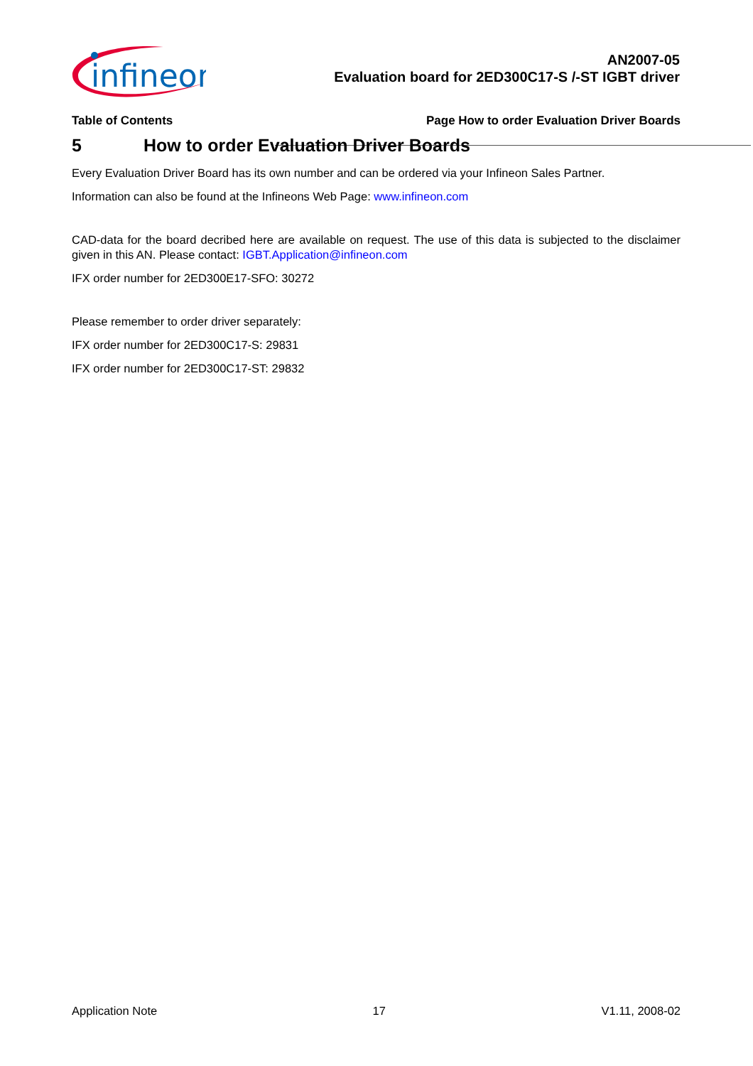infineon
AN2007-05
Evaluation board for 2ED300C17-S /-ST IGBT driver
Table of Contents Page How to order Evaluation Driver Boards
5 How to order Evaluation Driver Boards
Every Evaluation Driver Board has its own number and can be ordered via your Infineon Sales Partner.
Information can also be found at the Infineons Web Page: www.infineon.com
CAD-data for the board decribed here are available on request. The use of this data is subjected to the disclaimer given in this AN. Please contact: IGBT.Application@infineon.com
IFX order number for 2ED300E17-SFO: 30272
Please remember to order driver separately:
IFX order number for 2ED300C17-S: 29831
IFX order number for 2ED300C17-ST: 29832
Application Note 17 V1.11, 2008-02